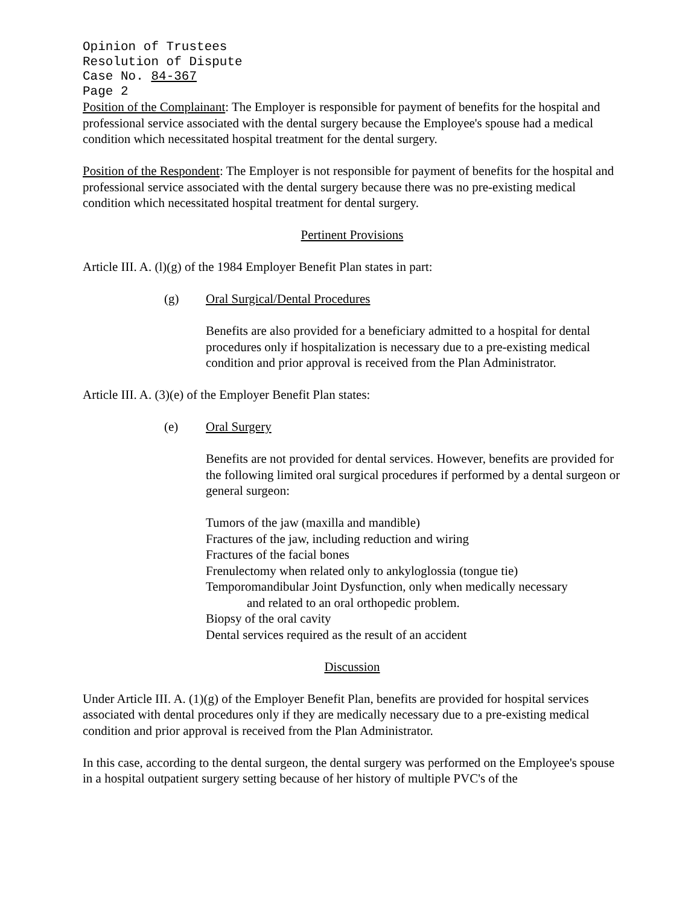Opinion of Trustees
Resolution of Dispute
Case No. 84-367
Page 2
Position of the Complainant: The Employer is responsible for payment of benefits for the hospital and professional service associated with the dental surgery because the Employee's spouse had a medical condition which necessitated hospital treatment for the dental surgery.
Position of the Respondent: The Employer is not responsible for payment of benefits for the hospital and professional service associated with the dental surgery because there was no pre-existing medical condition which necessitated hospital treatment for dental surgery.
Pertinent Provisions
Article III. A. (l)(g) of the 1984 Employer Benefit Plan states in part:
(g) Oral Surgical/Dental Procedures
Benefits are also provided for a beneficiary admitted to a hospital for dental procedures only if hospitalization is necessary due to a pre-existing medical condition and prior approval is received from the Plan Administrator.
Article III. A. (3)(e) of the Employer Benefit Plan states:
(e) Oral Surgery
Benefits are not provided for dental services. However, benefits are provided for the following limited oral surgical procedures if performed by a dental surgeon or general surgeon:
Tumors of the jaw (maxilla and mandible)
Fractures of the jaw, including reduction and wiring
Fractures of the facial bones
Frenulectomy when related only to ankyloglossia (tongue tie)
Temporomandibular Joint Dysfunction, only when medically necessary
and related to an oral orthopedic problem.
Biopsy of the oral cavity
Dental services required as the result of an accident
Discussion
Under Article III. A. (1)(g) of the Employer Benefit Plan, benefits are provided for hospital services associated with dental procedures only if they are medically necessary due to a pre-existing medical condition and prior approval is received from the Plan Administrator.
In this case, according to the dental surgeon, the dental surgery was performed on the Employee's spouse in a hospital outpatient surgery setting because of her history of multiple PVC's of the